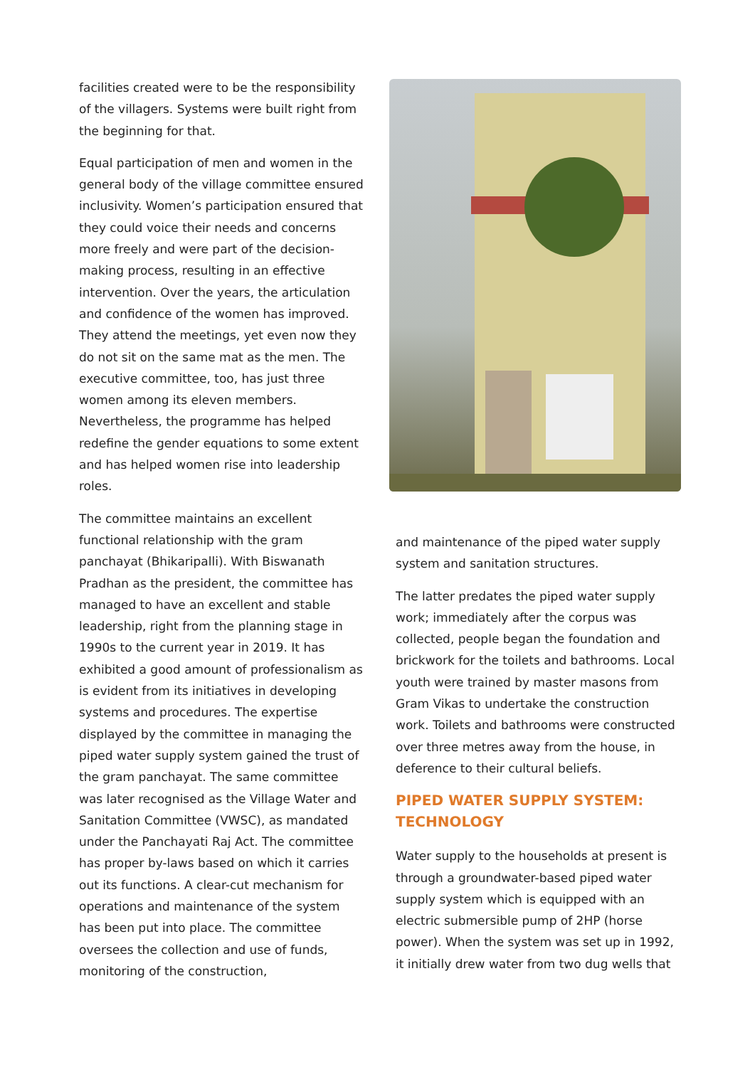facilities created were to be the responsibility of the villagers. Systems were built right from the beginning for that.
Equal participation of men and women in the general body of the village committee ensured inclusivity. Women’s participation ensured that they could voice their needs and concerns more freely and were part of the decision-making process, resulting in an effective intervention. Over the years, the articulation and confidence of the women has improved. They attend the meetings, yet even now they do not sit on the same mat as the men. The executive committee, too, has just three women among its eleven members. Nevertheless, the programme has helped redefine the gender equations to some extent and has helped women rise into leadership roles.
The committee maintains an excellent functional relationship with the gram panchayat (Bhikaripalli). With Biswanath Pradhan as the president, the committee has managed to have an excellent and stable leadership, right from the planning stage in 1990s to the current year in 2019. It has exhibited a good amount of professionalism as is evident from its initiatives in developing systems and procedures. The expertise displayed by the committee in managing the piped water supply system gained the trust of the gram panchayat. The same committee was later recognised as the Village Water and Sanitation Committee (VWSC), as mandated under the Panchayati Raj Act. The committee has proper by-laws based on which it carries out its functions. A clear-cut mechanism for operations and maintenance of the system has been put into place. The committee oversees the collection and use of funds, monitoring of the construction,
and maintenance of the piped water supply system and sanitation structures.
The latter predates the piped water supply work; immediately after the corpus was collected, people began the foundation and brickwork for the toilets and bathrooms. Local youth were trained by master masons from Gram Vikas to undertake the construction work. Toilets and bathrooms were constructed over three metres away from the house, in deference to their cultural beliefs.
PIPED WATER SUPPLY SYSTEM: TECHNOLOGY
Water supply to the households at present is through a groundwater-based piped water supply system which is equipped with an electric submersible pump of 2HP (horse power). When the system was set up in 1992, it initially drew water from two dug wells that